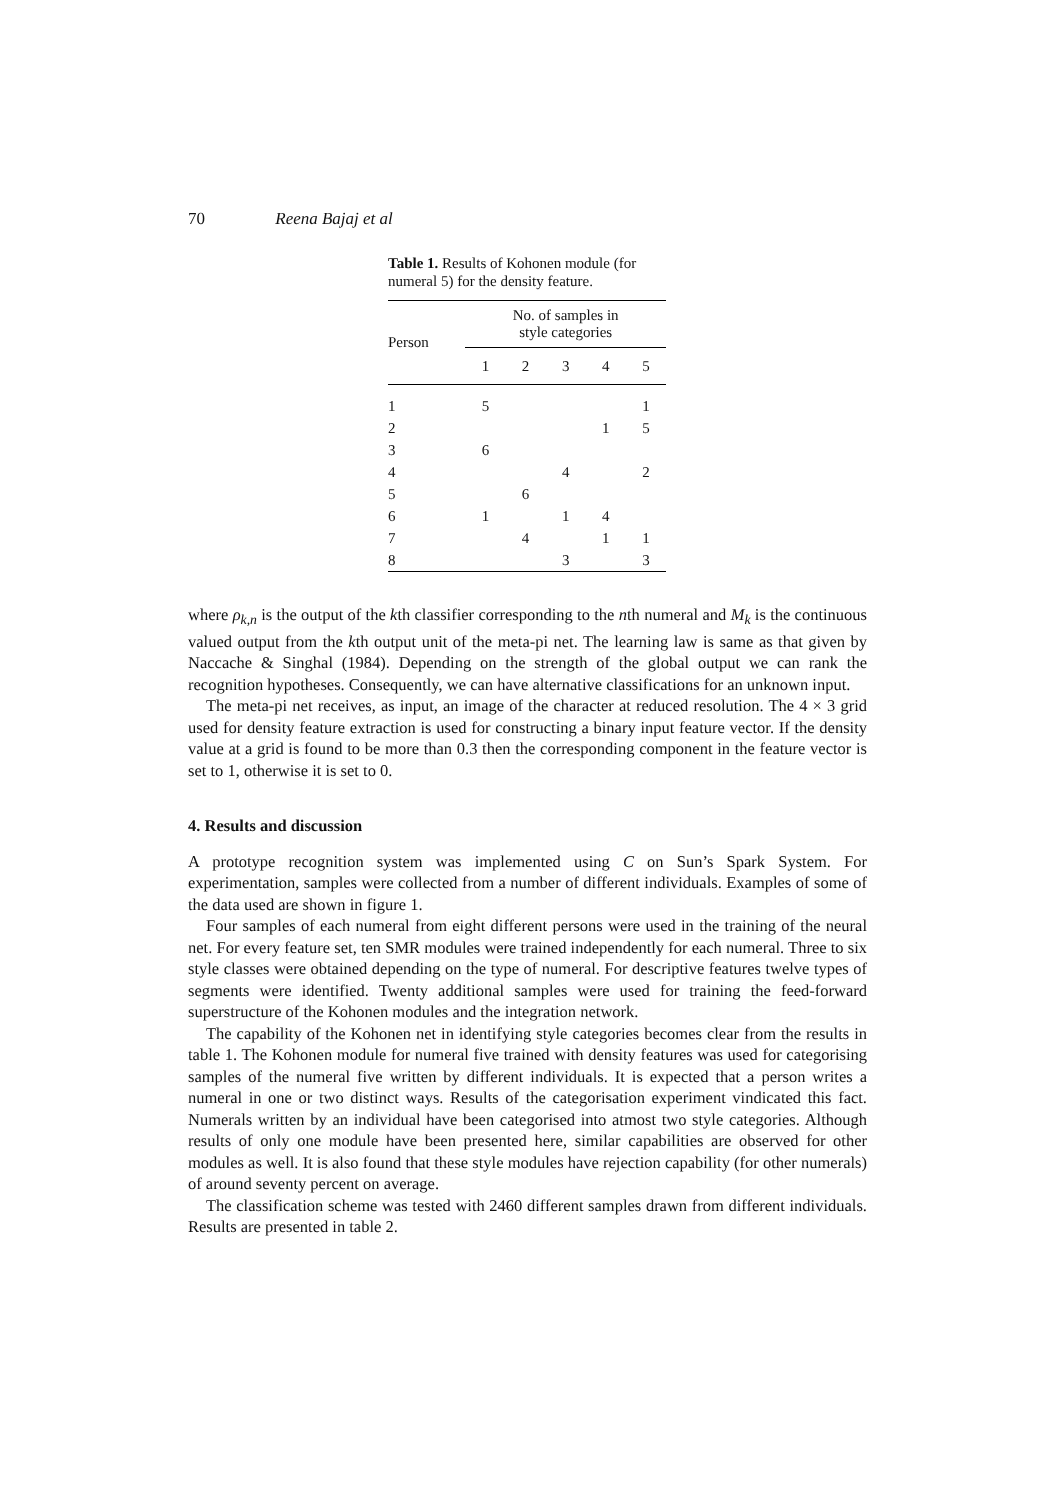70 Reena Bajaj et al
Table 1. Results of Kohonen module (for numeral 5) for the density feature.
| Person | No. of samples in style categories | | | | |
| --- | --- | --- | --- | --- | --- |
| | 1 | 2 | 3 | 4 | 5 |
| 1 | 5 | | | | 1 |
| 2 | | | | 1 | 5 |
| 3 | 6 | | | | |
| 4 | | | 4 | | 2 |
| 5 | | 6 | | | |
| 6 | 1 | | 1 | 4 | |
| 7 | | 4 | | 1 | 1 |
| 8 | | | 3 | | 3 |
where ρ<sub>k,n</sub> is the output of the kth classifier corresponding to the nth numeral and M<sub>k</sub> is the continuous valued output from the kth output unit of the meta-pi net. The learning law is same as that given by Naccache & Singhal (1984). Depending on the strength of the global output we can rank the recognition hypotheses. Consequently, we can have alternative classifications for an unknown input.
The meta-pi net receives, as input, an image of the character at reduced resolution. The 4 × 3 grid used for density feature extraction is used for constructing a binary input feature vector. If the density value at a grid is found to be more than 0.3 then the corresponding component in the feature vector is set to 1, otherwise it is set to 0.
4. Results and discussion
A prototype recognition system was implemented using C on Sun’s Spark System. For experimentation, samples were collected from a number of different individuals. Examples of some of the data used are shown in figure 1.
Four samples of each numeral from eight different persons were used in the training of the neural net. For every feature set, ten SMR modules were trained independently for each numeral. Three to six style classes were obtained depending on the type of numeral. For descriptive features twelve types of segments were identified. Twenty additional samples were used for training the feed-forward superstructure of the Kohonen modules and the integration network.
The capability of the Kohonen net in identifying style categories becomes clear from the results in table 1. The Kohonen module for numeral five trained with density features was used for categorising samples of the numeral five written by different individuals. It is expected that a person writes a numeral in one or two distinct ways. Results of the categorisation experiment vindicated this fact. Numerals written by an individual have been categorised into atmost two style categories. Although results of only one module have been presented here, similar capabilities are observed for other modules as well. It is also found that these style modules have rejection capability (for other numerals) of around seventy percent on average.
The classification scheme was tested with 2460 different samples drawn from different individuals. Results are presented in table 2.